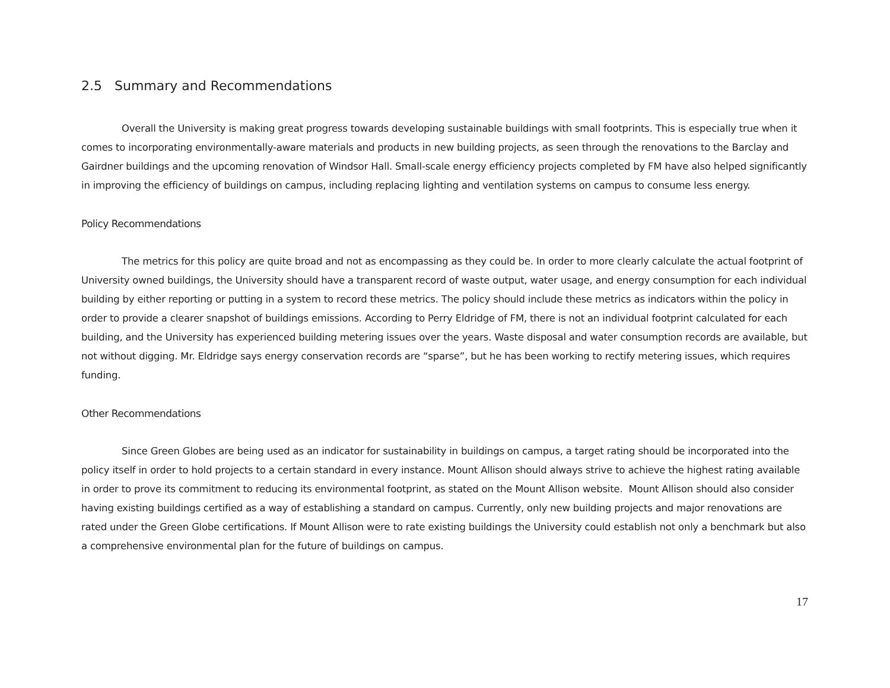2.5 Summary and Recommendations
Overall the University is making great progress towards developing sustainable buildings with small footprints. This is especially true when it comes to incorporating environmentally-aware materials and products in new building projects, as seen through the renovations to the Barclay and Gairdner buildings and the upcoming renovation of Windsor Hall. Small-scale energy efficiency projects completed by FM have also helped significantly in improving the efficiency of buildings on campus, including replacing lighting and ventilation systems on campus to consume less energy.
Policy Recommendations
The metrics for this policy are quite broad and not as encompassing as they could be. In order to more clearly calculate the actual footprint of University owned buildings, the University should have a transparent record of waste output, water usage, and energy consumption for each individual building by either reporting or putting in a system to record these metrics. The policy should include these metrics as indicators within the policy in order to provide a clearer snapshot of buildings emissions. According to Perry Eldridge of FM, there is not an individual footprint calculated for each building, and the University has experienced building metering issues over the years. Waste disposal and water consumption records are available, but not without digging. Mr. Eldridge says energy conservation records are “sparse”, but he has been working to rectify metering issues, which requires funding.
Other Recommendations
Since Green Globes are being used as an indicator for sustainability in buildings on campus, a target rating should be incorporated into the policy itself in order to hold projects to a certain standard in every instance. Mount Allison should always strive to achieve the highest rating available in order to prove its commitment to reducing its environmental footprint, as stated on the Mount Allison website. Mount Allison should also consider having existing buildings certified as a way of establishing a standard on campus. Currently, only new building projects and major renovations are rated under the Green Globe certifications. If Mount Allison were to rate existing buildings the University could establish not only a benchmark but also a comprehensive environmental plan for the future of buildings on campus.
17